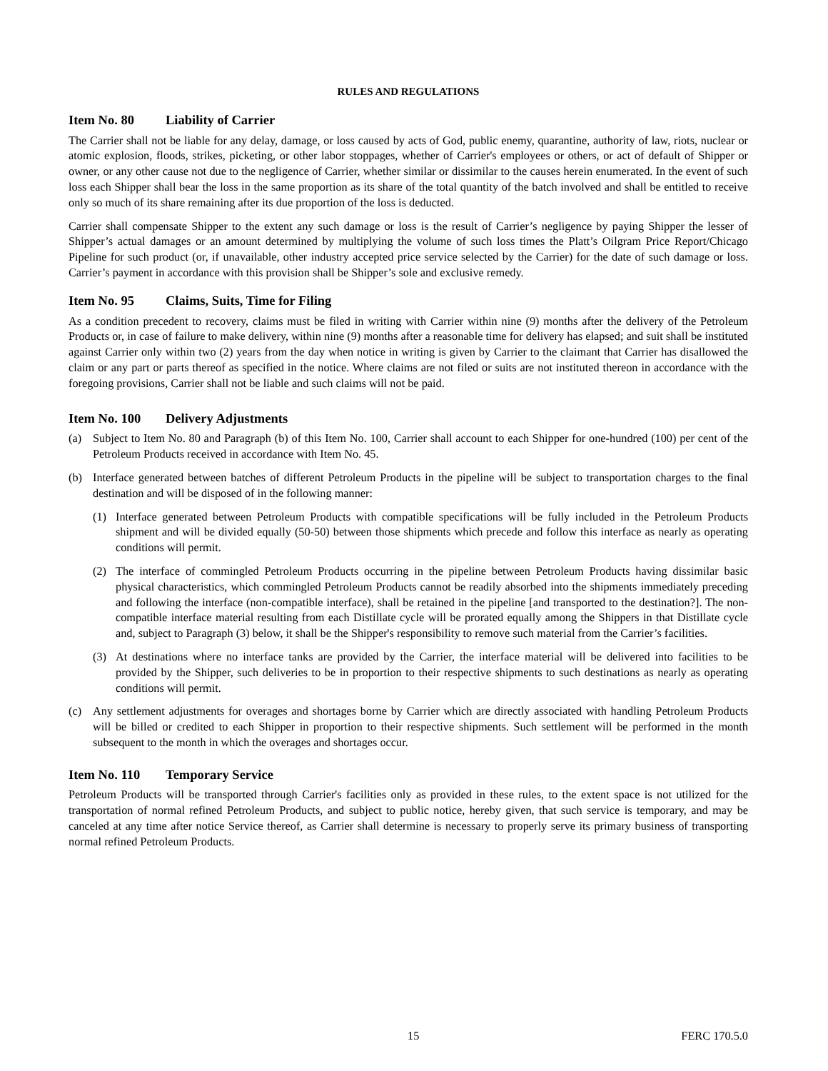RULES AND REGULATIONS
Item No. 80 Liability of Carrier
The Carrier shall not be liable for any delay, damage, or loss caused by acts of God, public enemy, quarantine, authority of law, riots, nuclear or atomic explosion, floods, strikes, picketing, or other labor stoppages, whether of Carrier's employees or others, or act of default of Shipper or owner, or any other cause not due to the negligence of Carrier, whether similar or dissimilar to the causes herein enumerated. In the event of such loss each Shipper shall bear the loss in the same proportion as its share of the total quantity of the batch involved and shall be entitled to receive only so much of its share remaining after its due proportion of the loss is deducted.
Carrier shall compensate Shipper to the extent any such damage or loss is the result of Carrier’s negligence by paying Shipper the lesser of Shipper’s actual damages or an amount determined by multiplying the volume of such loss times the Platt’s Oilgram Price Report/Chicago Pipeline for such product (or, if unavailable, other industry accepted price service selected by the Carrier) for the date of such damage or loss. Carrier’s payment in accordance with this provision shall be Shipper’s sole and exclusive remedy.
Item No. 95 Claims, Suits, Time for Filing
As a condition precedent to recovery, claims must be filed in writing with Carrier within nine (9) months after the delivery of the Petroleum Products or, in case of failure to make delivery, within nine (9) months after a reasonable time for delivery has elapsed; and suit shall be instituted against Carrier only within two (2) years from the day when notice in writing is given by Carrier to the claimant that Carrier has disallowed the claim or any part or parts thereof as specified in the notice. Where claims are not filed or suits are not instituted thereon in accordance with the foregoing provisions, Carrier shall not be liable and such claims will not be paid.
Item No. 100 Delivery Adjustments
(a) Subject to Item No. 80 and Paragraph (b) of this Item No. 100, Carrier shall account to each Shipper for one-hundred (100) per cent of the Petroleum Products received in accordance with Item No. 45.
(b) Interface generated between batches of different Petroleum Products in the pipeline will be subject to transportation charges to the final destination and will be disposed of in the following manner:
(1) Interface generated between Petroleum Products with compatible specifications will be fully included in the Petroleum Products shipment and will be divided equally (50-50) between those shipments which precede and follow this interface as nearly as operating conditions will permit.
(2) The interface of commingled Petroleum Products occurring in the pipeline between Petroleum Products having dissimilar basic physical characteristics, which commingled Petroleum Products cannot be readily absorbed into the shipments immediately preceding and following the interface (non-compatible interface), shall be retained in the pipeline [and transported to the destination?]. The non-compatible interface material resulting from each Distillate cycle will be prorated equally among the Shippers in that Distillate cycle and, subject to Paragraph (3) below, it shall be the Shipper's responsibility to remove such material from the Carrier’s facilities.
(3) At destinations where no interface tanks are provided by the Carrier, the interface material will be delivered into facilities to be provided by the Shipper, such deliveries to be in proportion to their respective shipments to such destinations as nearly as operating conditions will permit.
(c) Any settlement adjustments for overages and shortages borne by Carrier which are directly associated with handling Petroleum Products will be billed or credited to each Shipper in proportion to their respective shipments. Such settlement will be performed in the month subsequent to the month in which the overages and shortages occur.
Item No. 110 Temporary Service
Petroleum Products will be transported through Carrier's facilities only as provided in these rules, to the extent space is not utilized for the transportation of normal refined Petroleum Products, and subject to public notice, hereby given, that such service is temporary, and may be canceled at any time after notice Service thereof, as Carrier shall determine is necessary to properly serve its primary business of transporting normal refined Petroleum Products.
15 FERC 170.5.0